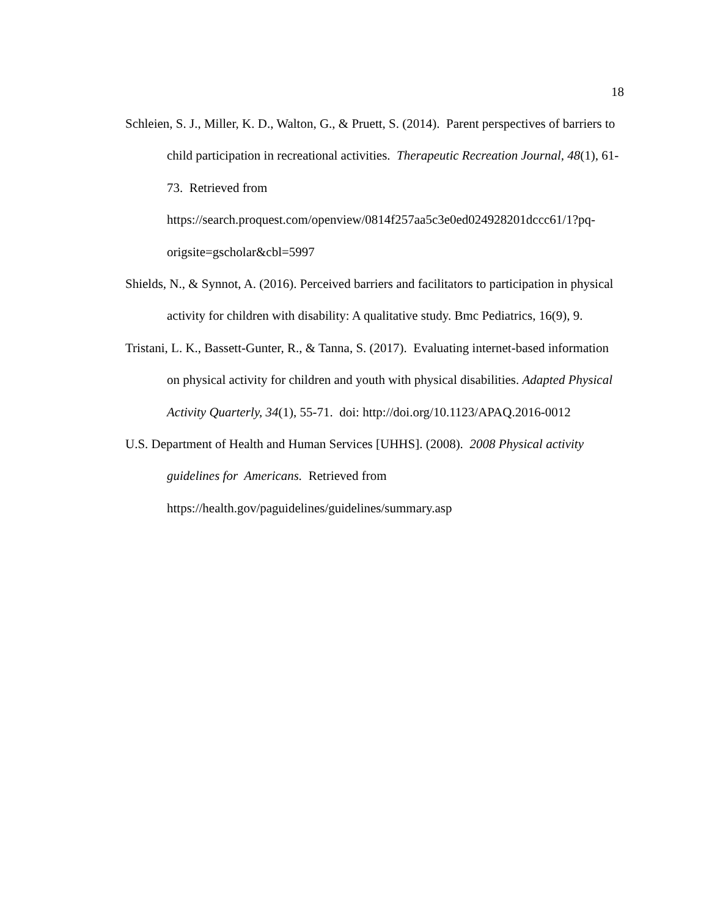18
Schleien, S. J., Miller, K. D., Walton, G., & Pruett, S. (2014). Parent perspectives of barriers to child participation in recreational activities. Therapeutic Recreation Journal, 48(1), 61-73. Retrieved from https://search.proquest.com/openview/0814f257aa5c3e0ed024928201dccc61/1?pq-origsite=gscholar&cbl=5997
Shields, N., & Synnot, A. (2016). Perceived barriers and facilitators to participation in physical activity for children with disability: A qualitative study. Bmc Pediatrics, 16(9), 9.
Tristani, L. K., Bassett-Gunter, R., & Tanna, S. (2017). Evaluating internet-based information on physical activity for children and youth with physical disabilities. Adapted Physical Activity Quarterly, 34(1), 55-71. doi: http://doi.org/10.1123/APAQ.2016-0012
U.S. Department of Health and Human Services [UHHS]. (2008). 2008 Physical activity guidelines for Americans. Retrieved from https://health.gov/paguidelines/guidelines/summary.asp